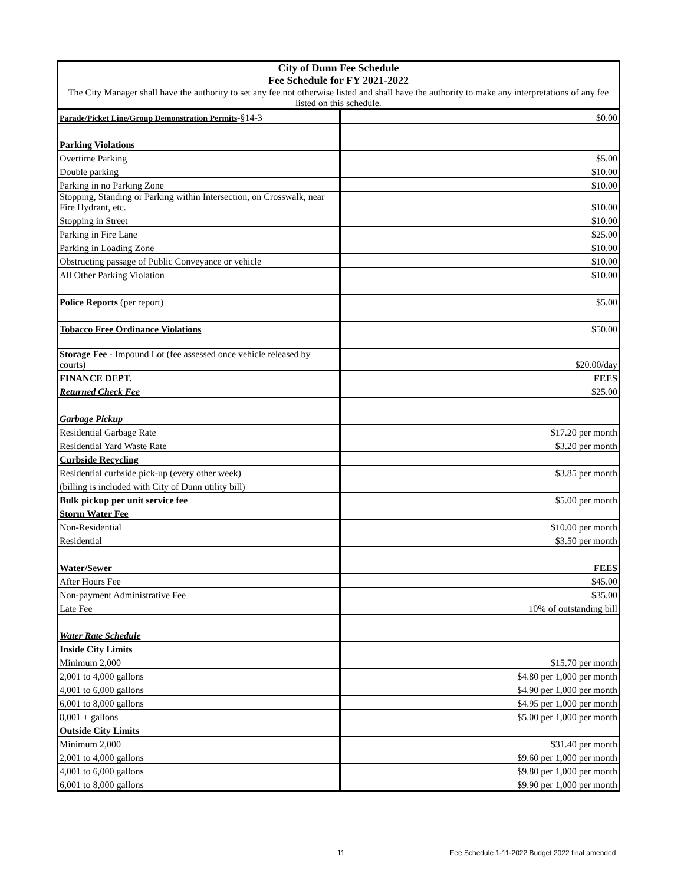| City of Dunn Fee Schedule Fee Schedule for FY 2021-2022 | |
| The City Manager shall have the authority to set any fee not otherwise listed and shall have the authority to make any interpretations of any fee listed on this schedule. | |
| Parade/Picket Line/Group Demonstration Permits -§14-3 | $0.00 |
| Parking Violations | |
| Overtime Parking | $5.00 |
| Double parking | $10.00 |
| Parking in no Parking Zone | $10.00 |
| Stopping, Standing or Parking within Intersection, on Crosswalk, near Fire Hydrant, etc. | $10.00 |
| Stopping in Street | $10.00 |
| Parking in Fire Lane | $25.00 |
| Parking in Loading Zone | $10.00 |
| Obstructing passage of Public Conveyance or vehicle | $10.00 |
| All Other Parking Violation | $10.00 |
| Police Reports (per report) | $5.00 |
| Tobacco Free Ordinance Violations | $50.00 |
| Storage Fee - Impound Lot (fee assessed once vehicle released by courts) | $20.00/day |
| FINANCE DEPT. | FEES |
| Returned Check Fee | $25.00 |
| Garbage Pickup | |
| Residential Garbage Rate | $17.20 per month |
| Residential Yard Waste Rate | $3.20 per month |
| Curbside Recycling | |
| Residential curbside pick-up (every other week) | $3.85 per month |
| (billing is included with City of Dunn utility bill) | |
| Bulk pickup per unit service fee | $5.00 per month |
| Storm Water Fee | |
| Non-Residential | $10.00 per month |
| Residential | $3.50 per month |
| Water/Sewer | FEES |
| After Hours Fee | $45.00 |
| Non-payment Administrative Fee | $35.00 |
| Late Fee | 10% of outstanding bill |
| Water Rate Schedule | |
| Inside City Limits | |
| Minimum 2,000 | $15.70 per month |
| 2,001 to 4,000 gallons | $4.80 per 1,000 per month |
| 4,001 to 6,000 gallons | $4.90 per 1,000 per month |
| 6,001 to 8,000 gallons | $4.95 per 1,000 per month |
| 8,001 + gallons | $5.00 per 1,000 per month |
| Outside City Limits | |
| Minimum 2,000 | $31.40 per month |
| 2,001 to 4,000 gallons | $9.60 per 1,000 per month |
| 4,001 to 6,000 gallons | $9.80 per 1,000 per month |
| 6,001 to 8,000 gallons | $9.90 per 1,000 per month |
11 Fee Schedule 1-11-2022 Budget 2022 final amended